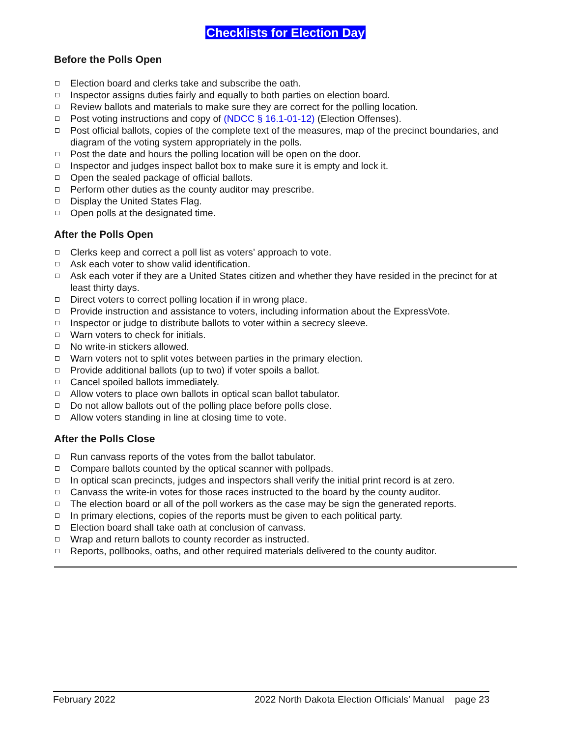Checklists for Election Day
Before the Polls Open
Election board and clerks take and subscribe the oath.
Inspector assigns duties fairly and equally to both parties on election board.
Review ballots and materials to make sure they are correct for the polling location.
Post voting instructions and copy of (NDCC § 16.1-01-12) (Election Offenses).
Post official ballots, copies of the complete text of the measures, map of the precinct boundaries, and diagram of the voting system appropriately in the polls.
Post the date and hours the polling location will be open on the door.
Inspector and judges inspect ballot box to make sure it is empty and lock it.
Open the sealed package of official ballots.
Perform other duties as the county auditor may prescribe.
Display the United States Flag.
Open polls at the designated time.
After the Polls Open
Clerks keep and correct a poll list as voters’ approach to vote.
Ask each voter to show valid identification.
Ask each voter if they are a United States citizen and whether they have resided in the precinct for at least thirty days.
Direct voters to correct polling location if in wrong place.
Provide instruction and assistance to voters, including information about the ExpressVote.
Inspector or judge to distribute ballots to voter within a secrecy sleeve.
Warn voters to check for initials.
No write-in stickers allowed.
Warn voters not to split votes between parties in the primary election.
Provide additional ballots (up to two) if voter spoils a ballot.
Cancel spoiled ballots immediately.
Allow voters to place own ballots in optical scan ballot tabulator.
Do not allow ballots out of the polling place before polls close.
Allow voters standing in line at closing time to vote.
After the Polls Close
Run canvass reports of the votes from the ballot tabulator.
Compare ballots counted by the optical scanner with pollpads.
In optical scan precincts, judges and inspectors shall verify the initial print record is at zero.
Canvass the write-in votes for those races instructed to the board by the county auditor.
The election board or all of the poll workers as the case may be sign the generated reports.
In primary elections, copies of the reports must be given to each political party.
Election board shall take oath at conclusion of canvass.
Wrap and return ballots to county recorder as instructed.
Reports, pollbooks, oaths, and other required materials delivered to the county auditor.
February 2022 2022 North Dakota Election Officials’ Manual page 23